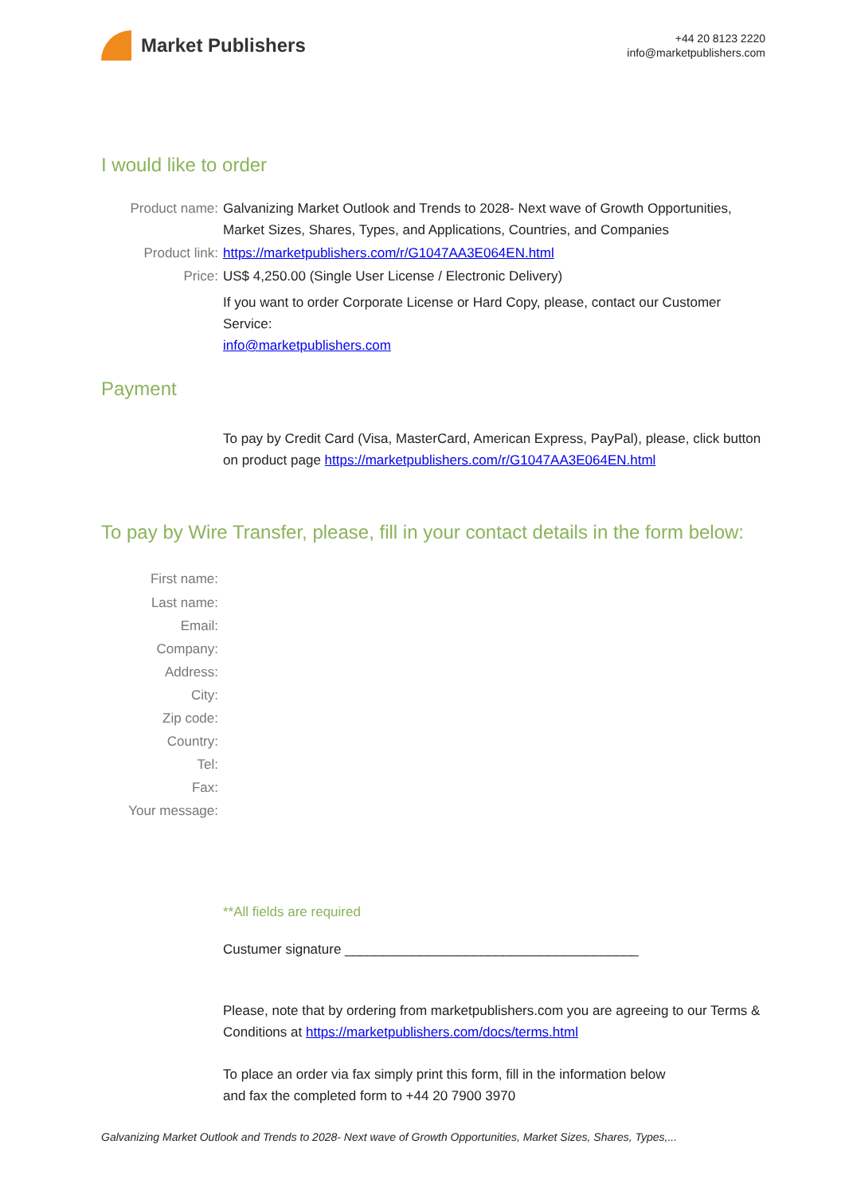Market Publishers
+44 20 8123 2220
info@marketpublishers.com
I would like to order
Product name: Galvanizing Market Outlook and Trends to 2028- Next wave of Growth Opportunities, Market Sizes, Shares, Types, and Applications, Countries, and Companies
Product link: https://marketpublishers.com/r/G1047AA3E064EN.html
Price: US$ 4,250.00 (Single User License / Electronic Delivery)
If you want to order Corporate License or Hard Copy, please, contact our Customer Service:
info@marketpublishers.com
Payment
To pay by Credit Card (Visa, MasterCard, American Express, PayPal), please, click button on product page https://marketpublishers.com/r/G1047AA3E064EN.html
To pay by Wire Transfer, please, fill in your contact details in the form below:
First name:
Last name:
Email:
Company:
Address:
City:
Zip code:
Country:
Tel:
Fax:
Your message:
**All fields are required
Custumer signature _______________________________________
Please, note that by ordering from marketpublishers.com you are agreeing to our Terms & Conditions at https://marketpublishers.com/docs/terms.html
To place an order via fax simply print this form, fill in the information below
and fax the completed form to +44 20 7900 3970
Galvanizing Market Outlook and Trends to 2028- Next wave of Growth Opportunities, Market Sizes, Shares, Types,...